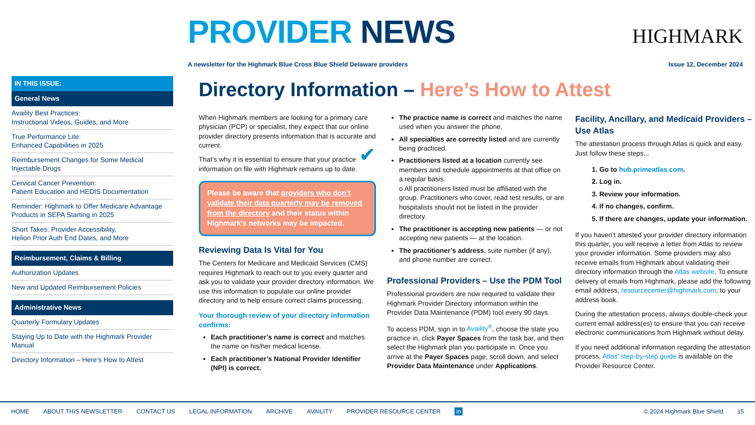PROVIDER NEWS
HIGHMARK
A newsletter for the Highmark Blue Cross Blue Shield Delaware providers Issue 12, December 2024
IN THIS ISSUE:
General News
Availity Best Practices:
Instructional Videos, Guides, and More
True Performance Lite:
Enhanced Capabilities in 2025
Reimbursement Changes for Some Medical Injectable Drugs
Cervical Cancer Prevention:
Patient Education and HEDIS Documentation
Reminder: Highmark to Offer Medicare Advantage Products in SEPA Starting in 2025
Short Takes: Provider Accessibility,
Helion Prior Auth End Dates, and More
Reimbursement, Claims & Billing
Authorization Updates
New and Updated Reimbursement Policies
Administrative News
Quarterly Formulary Updates
Staying Up to Date with the Highmark Provider Manual
Directory Information – Here’s How to Attest
Directory Information – Here’s How to Attest
When Highmark members are looking for a primary care physician (PCP) or specialist, they expect that our online provider directory presents information that is accurate and current. ✔
That’s why it is essential to ensure that your practice information on file with Highmark remains up to date.
Please be aware that providers who don’t validate their data quarterly may be removed from the directory and their status within Highmark’s networks may be impacted.
Reviewing Data Is Vital for You
The Centers for Medicare and Medicaid Services (CMS) requires Highmark to reach out to you every quarter and ask you to validate your provider directory information. We use this information to populate our online provider directory and to help ensure correct claims processing.
Your thorough review of your directory information confirms:
Each practitioner’s name is correct and matches the name on his/her medical license.
Each practitioner’s National Provider Identifier (NPI) is correct.
The practice name is correct and matches the name used when you answer the phone.
All specialties are correctly listed and are currently being practiced.
Practitioners listed at a location currently see members and schedule appointments at that office on a regular basis.
o All practitioners listed must be affiliated with the group. Practitioners who cover, read test results, or are hospitalists should not be listed in the provider directory.
The practitioner is accepting new patients — or not accepting new patients — at the location.
The practitioner’s address, suite number (if any), and phone number are correct.
Professional Providers – Use the PDM Tool
Professional providers are now required to validate their Highmark Provider Directory information within the Provider Data Maintenance (PDM) tool every 90 days.
To access PDM, sign in to Availity<sup>®</sup>, choose the state you practice in, click Payer Spaces from the task bar, and then select the Highmark plan you participate in. Once you arrive at the Payer Spaces page, scroll down, and select Provider Data Maintenance under Applications.
Facility, Ancillary, and Medicaid Providers – Use Atlas
The attestation process through Atlas is quick and easy. Just follow these steps...
1. Go to hub.primeatlas.com.
2. Log in.
3. Review your information.
4. If no changes, confirm.
5. If there are changes, update your information.
If you haven’t attested your provider directory information this quarter, you will receive a letter from Atlas to review your provider information. Some providers may also receive emails from Highmark about validating their directory information through the Atlas website. To ensure delivery of emails from Highmark, please add the following email address, resourcecenter@highmark.com, to your address book.
During the attestation process, always double-check your current email address(es) to ensure that you can receive electronic communications from Highmark without delay.
If you need additional information regarding the attestation process, Atlas’ step-by-step guide is available on the Provider Resource Center.
HOME ABOUT THIS NEWSLETTER CONTACT US LEGAL INFORMATION ARCHIVE AVAILITY PROVIDER RESOURCE CENTER in © 2024 Highmark Blue Shield 15